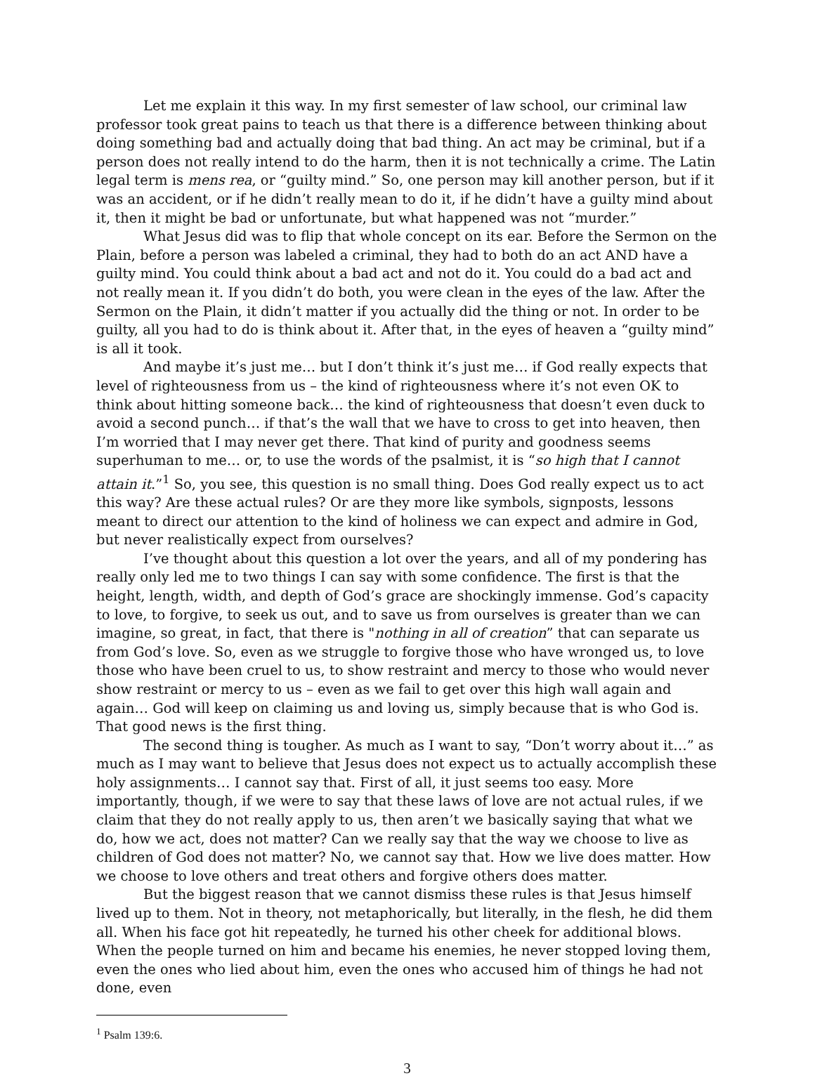Let me explain it this way. In my first semester of law school, our criminal law professor took great pains to teach us that there is a difference between thinking about doing something bad and actually doing that bad thing. An act may be criminal, but if a person does not really intend to do the harm, then it is not technically a crime. The Latin legal term is mens rea, or “guilty mind.” So, one person may kill another person, but if it was an accident, or if he didn’t really mean to do it, if he didn’t have a guilty mind about it, then it might be bad or unfortunate, but what happened was not “murder.”
What Jesus did was to flip that whole concept on its ear. Before the Sermon on the Plain, before a person was labeled a criminal, they had to both do an act AND have a guilty mind. You could think about a bad act and not do it. You could do a bad act and not really mean it. If you didn’t do both, you were clean in the eyes of the law. After the Sermon on the Plain, it didn’t matter if you actually did the thing or not. In order to be guilty, all you had to do is think about it. After that, in the eyes of heaven a “guilty mind” is all it took.
And maybe it’s just me… but I don’t think it’s just me… if God really expects that level of righteousness from us – the kind of righteousness where it’s not even OK to think about hitting someone back… the kind of righteousness that doesn’t even duck to avoid a second punch… if that’s the wall that we have to cross to get into heaven, then I’m worried that I may never get there. That kind of purity and goodness seems superhuman to me… or, to use the words of the psalmist, it is “so high that I cannot attain it.”<sup>1</sup> So, you see, this question is no small thing. Does God really expect us to act this way? Are these actual rules? Or are they more like symbols, signposts, lessons meant to direct our attention to the kind of holiness we can expect and admire in God, but never realistically expect from ourselves?
I’ve thought about this question a lot over the years, and all of my pondering has really only led me to two things I can say with some confidence. The first is that the height, length, width, and depth of God’s grace are shockingly immense. God’s capacity to love, to forgive, to seek us out, and to save us from ourselves is greater than we can imagine, so great, in fact, that there is "nothing in all of creation” that can separate us from God’s love. So, even as we struggle to forgive those who have wronged us, to love those who have been cruel to us, to show restraint and mercy to those who would never show restraint or mercy to us – even as we fail to get over this high wall again and again… God will keep on claiming us and loving us, simply because that is who God is. That good news is the first thing.
The second thing is tougher. As much as I want to say, “Don’t worry about it…” as much as I may want to believe that Jesus does not expect us to actually accomplish these holy assignments… I cannot say that. First of all, it just seems too easy. More importantly, though, if we were to say that these laws of love are not actual rules, if we claim that they do not really apply to us, then aren’t we basically saying that what we do, how we act, does not matter? Can we really say that the way we choose to live as children of God does not matter? No, we cannot say that. How we live does matter. How we choose to love others and treat others and forgive others does matter.
But the biggest reason that we cannot dismiss these rules is that Jesus himself lived up to them. Not in theory, not metaphorically, but literally, in the flesh, he did them all. When his face got hit repeatedly, he turned his other cheek for additional blows. When the people turned on him and became his enemies, he never stopped loving them, even the ones who lied about him, even the ones who accused him of things he had not done, even
<sup>1</sup> Psalm 139:6.
3